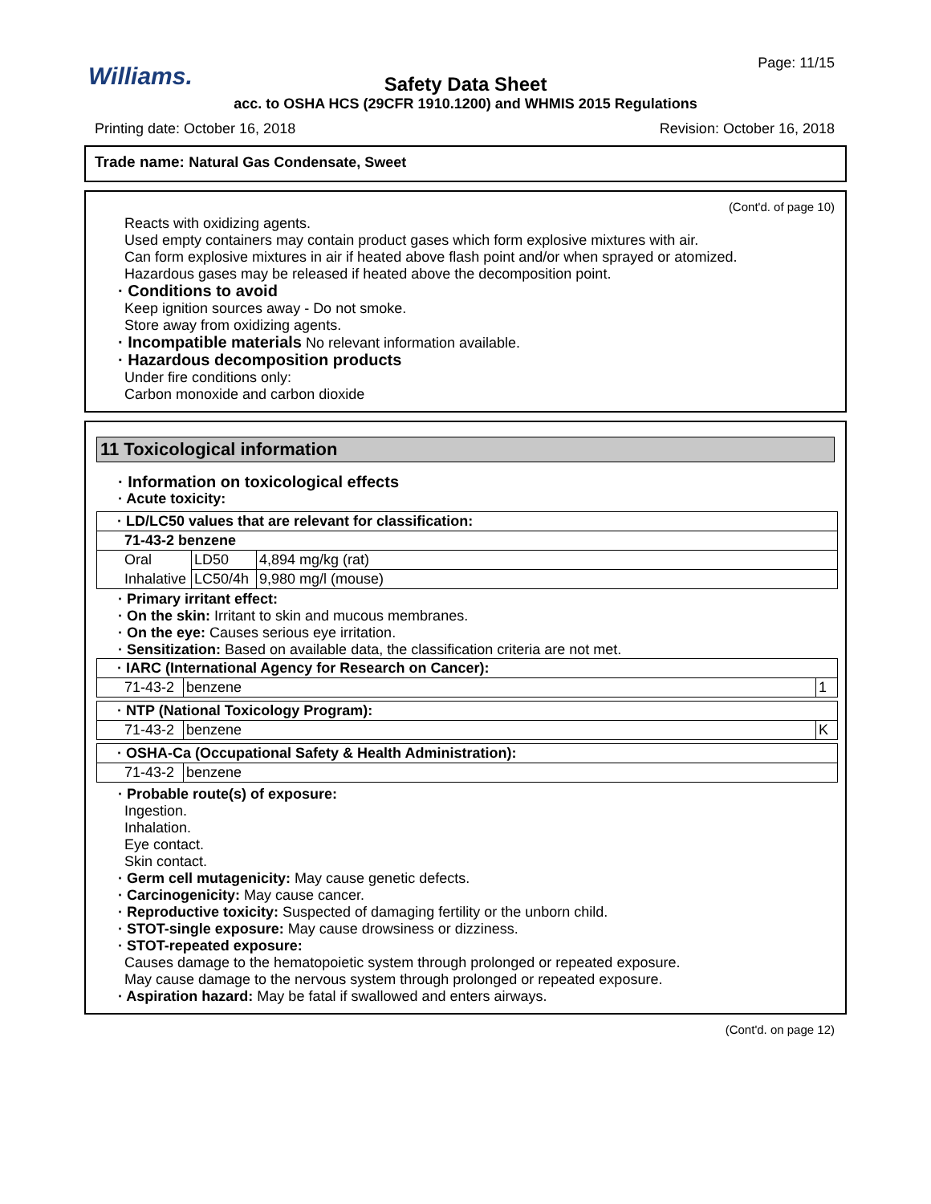Page: 11/15
Williams.
Safety Data Sheet
acc. to OSHA HCS (29CFR 1910.1200) and WHMIS 2015 Regulations
Printing date: October 16, 2018 Revision: October 16, 2018
Trade name: Natural Gas Condensate, Sweet
(Cont'd. of page 10)
Reacts with oxidizing agents.
Used empty containers may contain product gases which form explosive mixtures with air.
Can form explosive mixtures in air if heated above flash point and/or when sprayed or atomized.
Hazardous gases may be released if heated above the decomposition point.
· Conditions to avoid
Keep ignition sources away - Do not smoke.
Store away from oxidizing agents.
· Incompatible materials No relevant information available.
· Hazardous decomposition products
Under fire conditions only:
Carbon monoxide and carbon dioxide
11 Toxicological information
· Information on toxicological effects
· Acute toxicity:
| · LD/LC50 values that are relevant for classification: | | |
| 71-43-2 benzene | | |
| Oral | LD50 | 4,894 mg/kg (rat) |
| Inhalative | LC50/4h | 9,980 mg/l (mouse) |
· Primary irritant effect:
· On the skin: Irritant to skin and mucous membranes.
· On the eye: Causes serious eye irritation.
· Sensitization: Based on available data, the classification criteria are not met.
| · IARC (International Agency for Research on Cancer): | | |
| 71-43-2 | benzene | 1 |
| · NTP (National Toxicology Program): | | |
| 71-43-2 | benzene | K |
| · OSHA-Ca (Occupational Safety & Health Administration): | |
| 71-43-2 | benzene |
· Probable route(s) of exposure:
Ingestion.
Inhalation.
Eye contact.
Skin contact.
· Germ cell mutagenicity: May cause genetic defects.
· Carcinogenicity: May cause cancer.
· Reproductive toxicity: Suspected of damaging fertility or the unborn child.
· STOT-single exposure: May cause drowsiness or dizziness.
· STOT-repeated exposure:
Causes damage to the hematopoietic system through prolonged or repeated exposure.
May cause damage to the nervous system through prolonged or repeated exposure.
· Aspiration hazard: May be fatal if swallowed and enters airways.
(Cont'd. on page 12)